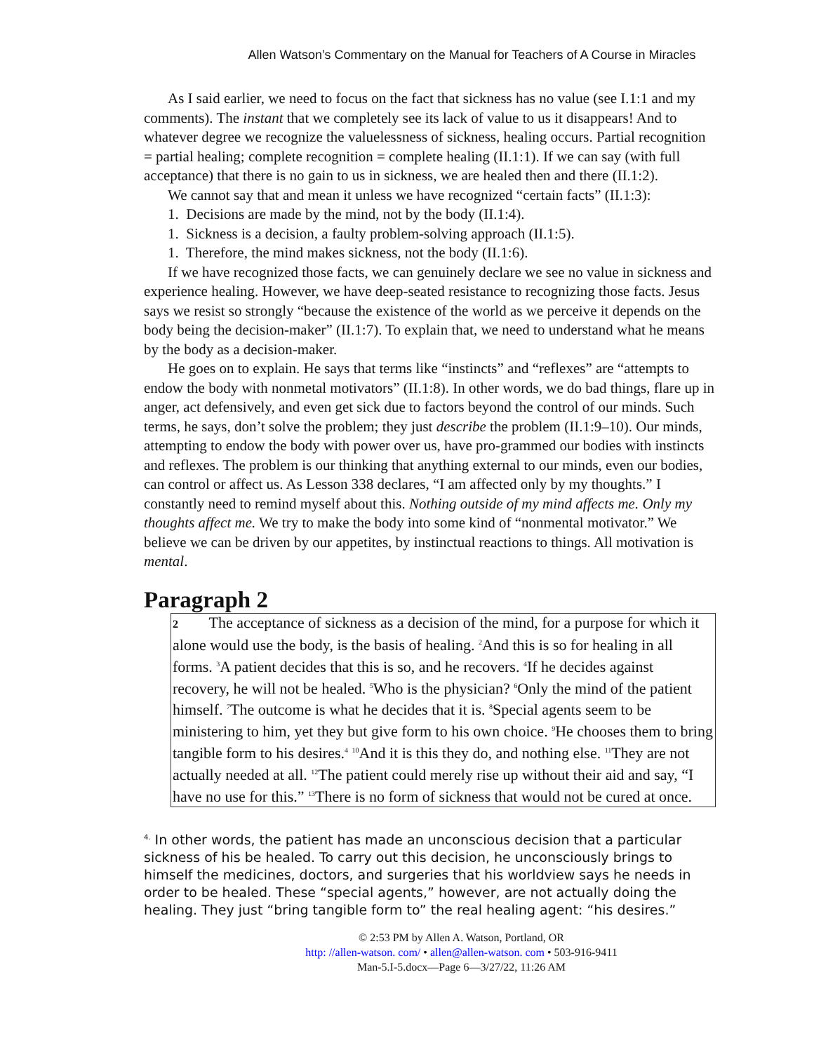Allen Watson’s Commentary on the Manual for Teachers of A Course in Miracles
As I said earlier, we need to focus on the fact that sickness has no value (see I.1:1 and my comments). The instant that we completely see its lack of value to us it disappears! And to whatever degree we recognize the valuelessness of sickness, healing occurs. Partial recognition = partial healing; complete recognition = complete healing (II.1:1). If we can say (with full acceptance) that there is no gain to us in sickness, we are healed then and there (II.1:2).
We cannot say that and mean it unless we have recognized “certain facts” (II.1:3):
1. Decisions are made by the mind, not by the body (II.1:4).
1. Sickness is a decision, a faulty problem-solving approach (II.1:5).
1. Therefore, the mind makes sickness, not the body (II.1:6).
If we have recognized those facts, we can genuinely declare we see no value in sickness and experience healing. However, we have deep-seated resistance to recognizing those facts. Jesus says we resist so strongly “because the existence of the world as we perceive it depends on the body being the decision-maker” (II.1:7). To explain that, we need to understand what he means by the body as a decision-maker.
He goes on to explain. He says that terms like “instincts” and “reflexes” are “attempts to endow the body with nonmetal motivators” (II.1:8). In other words, we do bad things, flare up in anger, act defensively, and even get sick due to factors beyond the control of our minds. Such terms, he says, don’t solve the problem; they just describe the problem (II.1:9–10). Our minds, attempting to endow the body with power over us, have pro-grammed our bodies with instincts and reflexes. The problem is our thinking that anything external to our minds, even our bodies, can control or affect us. As Lesson 338 declares, “I am affected only by my thoughts.” I constantly need to remind myself about this. Nothing outside of my mind affects me. Only my thoughts affect me. We try to make the body into some kind of “nonmental motivator.” We believe we can be driven by our appetites, by instinctual reactions to things. All motivation is mental.
Paragraph 2
2 The acceptance of sickness as a decision of the mind, for a purpose for which it alone would use the body, is the basis of healing. <sup>2</sup>And this is so for healing in all forms. <sup>3</sup>A patient decides that this is so, and he recovers. <sup>4</sup>If he decides against recovery, he will not be healed. <sup>5</sup>Who is the physician? <sup>6</sup>Only the mind of the patient himself. <sup>7</sup>The outcome is what he decides that it is. <sup>8</sup>Special agents seem to be ministering to him, yet they but give form to his own choice. <sup>9</sup>He chooses them to bring tangible form to his desires.<sup>4</sup> <sup>10</sup>And it is this they do, and nothing else. <sup>11</sup>They are not actually needed at all. <sup>12</sup>The patient could merely rise up without their aid and say, “I have no use for this.” <sup>13</sup>There is no form of sickness that would not be cured at once.
<sup>4.</sup> In other words, the patient has made an unconscious decision that a particular sickness of his be healed. To carry out this decision, he unconsciously brings to himself the medicines, doctors, and surgeries that his worldview says he needs in order to be healed. These “special agents,” however, are not actually doing the healing. They just “bring tangible form to” the real healing agent: “his desires.”
© 2:53 PM by Allen A. Watson, Portland, OR
http: //allen-watson. com/ • allen@allen-watson. com • 503-916-9411
Man-5.I-5.docx—Page 6—3/27/22, 11:26 AM